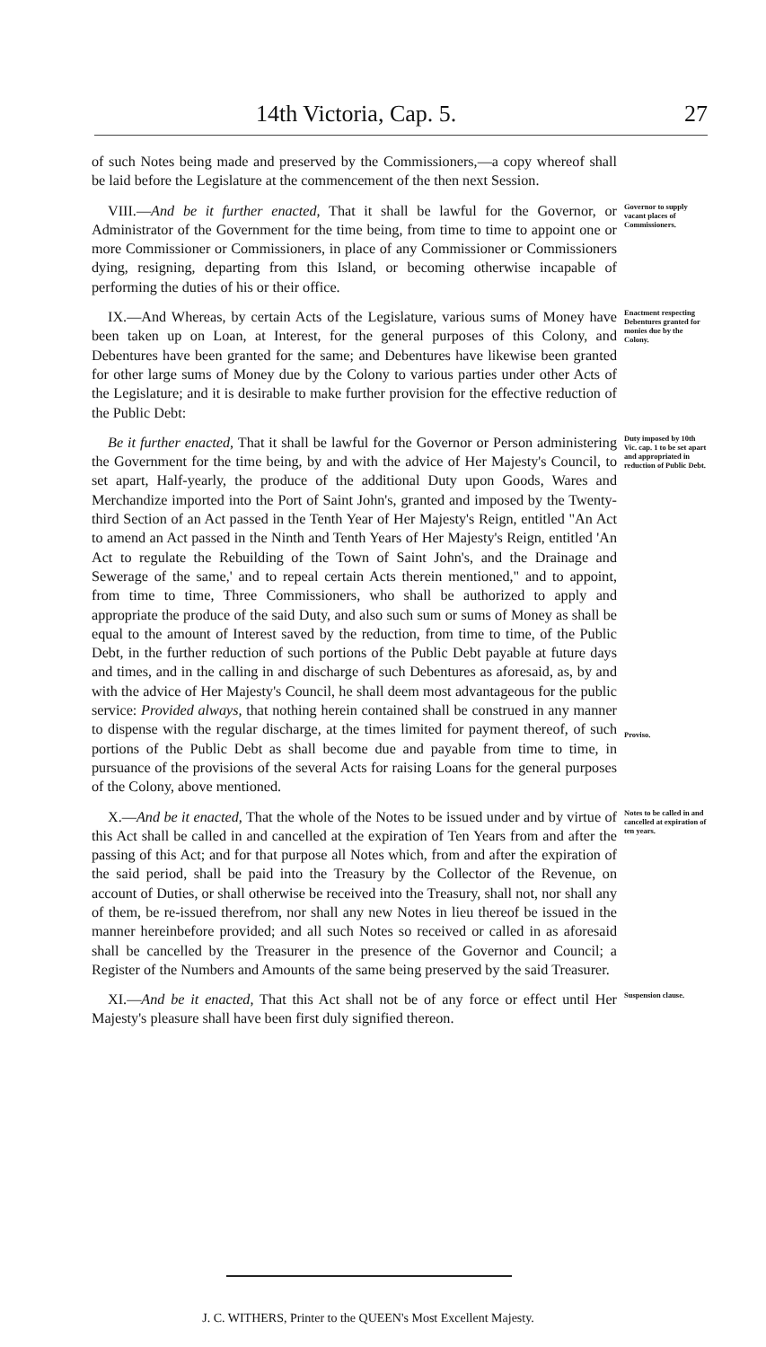14th Victoria, Cap. 5. 27
of such Notes being made and preserved by the Commissioners,—a copy whereof shall be laid before the Legislature at the commencement of the then next Session.
VIII.—And be it further enacted, That it shall be lawful for the Governor, or Administrator of the Government for the time being, from time to time to appoint one or more Commissioner or Commissioners, in place of any Commissioner or Commissioners dying, resigning, departing from this Island, or becoming otherwise incapable of performing the duties of his or their office.
Governor to supply vacant places of Commissioners.
IX.—And Whereas, by certain Acts of the Legislature, various sums of Money have been taken up on Loan, at Interest, for the general purposes of this Colony, and Debentures have been granted for the same; and Debentures have likewise been granted for other large sums of Money due by the Colony to various parties under other Acts of the Legislature; and it is desirable to make further provision for the effective reduction of the Public Debt:
Enactment respecting Debentures granted for monies due by the Colony.
Be it further enacted, That it shall be lawful for the Governor or Person administering the Government for the time being, by and with the advice of Her Majesty's Council, to set apart, Half-yearly, the produce of the additional Duty upon Goods, Wares and Merchandize imported into the Port of Saint John's, granted and imposed by the Twenty-third Section of an Act passed in the Tenth Year of Her Majesty's Reign, entitled "An Act to amend an Act passed in the Ninth and Tenth Years of Her Majesty's Reign, entitled 'An Act to regulate the Rebuilding of the Town of Saint John's, and the Drainage and Sewerage of the same,' and to repeal certain Acts therein mentioned," and to appoint, from time to time, Three Commissioners, who shall be authorized to apply and appropriate the produce of the said Duty, and also such sum or sums of Money as shall be equal to the amount of Interest saved by the reduction, from time to time, of the Public Debt, in the further reduction of such portions of the Public Debt payable at future days and times, and in the calling in and discharge of such Debentures as aforesaid, as, by and with the advice of Her Majesty's Council, he shall deem most advantageous for the public service: Provided always, that nothing herein contained shall be construed in any manner to dispense with the regular discharge, at the times limited for payment thereof, of such portions of the Public Debt as shall become due and payable from time to time, in pursuance of the provisions of the several Acts for raising Loans for the general purposes of the Colony, above mentioned.
Duty imposed by 10th Vic. cap. 1 to be set apart and appropriated in reduction of Public Debt.
Proviso.
X.—And be it enacted, That the whole of the Notes to be issued under and by virtue of this Act shall be called in and cancelled at the expiration of Ten Years from and after the passing of this Act; and for that purpose all Notes which, from and after the expiration of the said period, shall be paid into the Treasury by the Collector of the Revenue, on account of Duties, or shall otherwise be received into the Treasury, shall not, nor shall any of them, be re-issued therefrom, nor shall any new Notes in lieu thereof be issued in the manner hereinbefore provided; and all such Notes so received or called in as aforesaid shall be cancelled by the Treasurer in the presence of the Governor and Council; a Register of the Numbers and Amounts of the same being preserved by the said Treasurer.
Notes to be called in and cancelled at expiration of ten years.
XI.—And be it enacted, That this Act shall not be of any force or effect until Her Majesty's pleasure shall have been first duly signified thereon.
Suspension clause.
J. C. WITHERS, Printer to the QUEEN's Most Excellent Majesty.